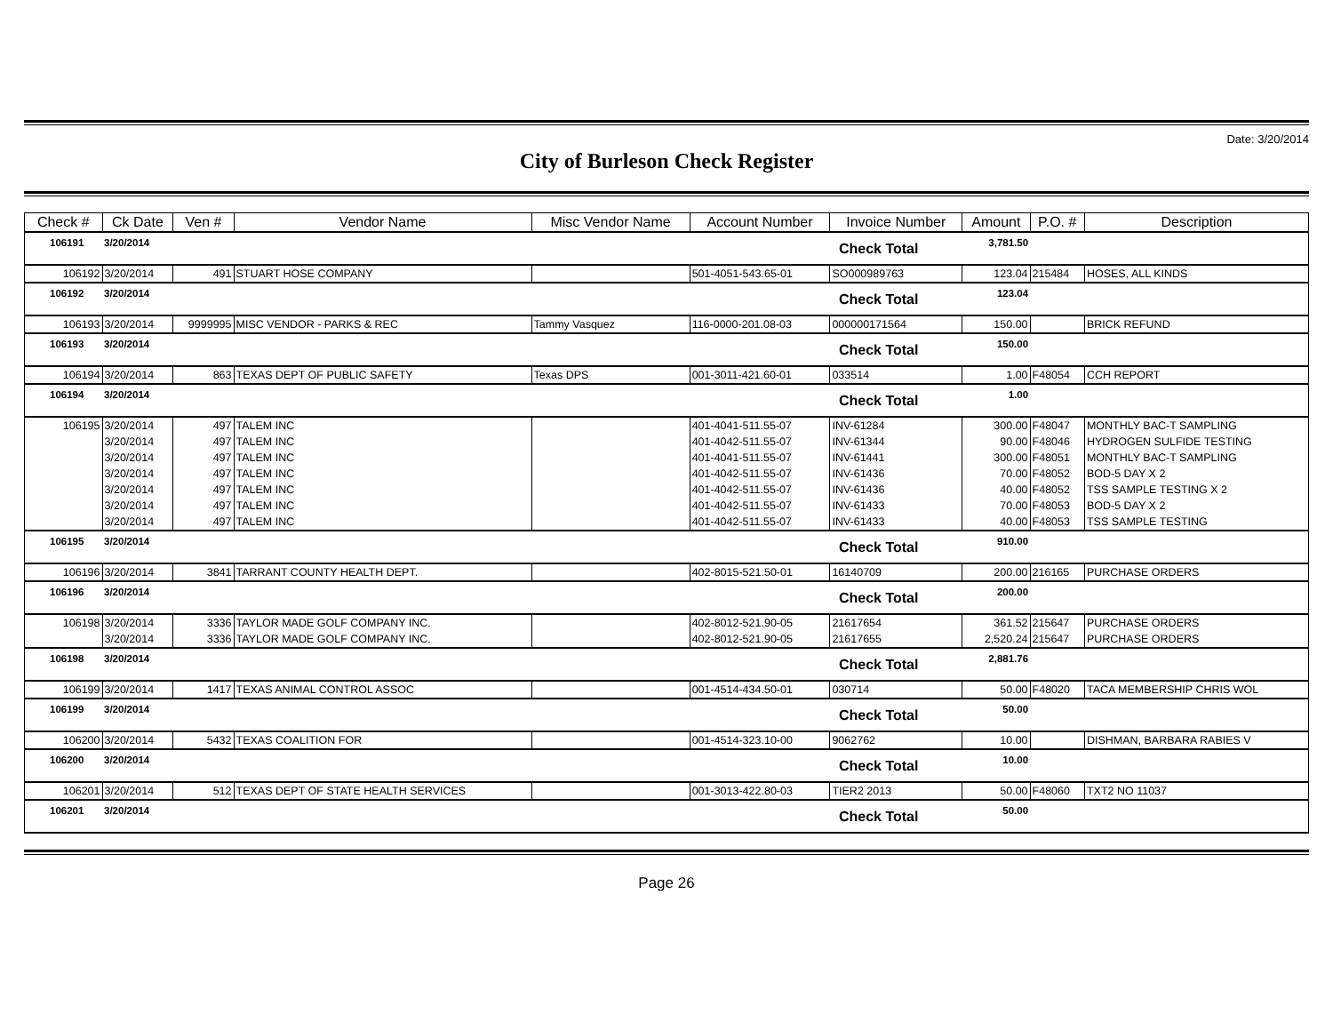Date: 3/20/2014
City of Burleson Check Register
| Check # | Ck Date | Ven # | Vendor Name | Misc Vendor Name | Account Number | Invoice Number | Amount | P.O. # | Description |
| --- | --- | --- | --- | --- | --- | --- | --- | --- | --- |
| 106191 | 3/20/2014 | | | | | Check Total | 3,781.50 | | |
| 106192 | 3/20/2014 | 491 | STUART HOSE COMPANY | | 501-4051-543.65-01 | SO000989763 | 123.04 | 215484 | HOSES, ALL KINDS |
| 106192 | 3/20/2014 | | | | | Check Total | 123.04 | | |
| 106193 | 3/20/2014 | 9999995 | MISC VENDOR - PARKS & REC | Tammy Vasquez | 116-0000-201.08-03 | 000000171564 | 150.00 | | BRICK REFUND |
| 106193 | 3/20/2014 | | | | | Check Total | 150.00 | | |
| 106194 | 3/20/2014 | 863 | TEXAS DEPT OF PUBLIC SAFETY | Texas DPS | 001-3011-421.60-01 | 033514 | 1.00 | F48054 | CCH REPORT |
| 106194 | 3/20/2014 | | | | | Check Total | 1.00 | | |
| 106195 | 3/20/2014 | 497 | TALEM INC | | 401-4041-511.55-07 | INV-61284 | 300.00 | F48047 | MONTHLY BAC-T SAMPLING |
| | 3/20/2014 | 497 | TALEM INC | | 401-4042-511.55-07 | INV-61344 | 90.00 | F48046 | HYDROGEN SULFIDE TESTING |
| | 3/20/2014 | 497 | TALEM INC | | 401-4041-511.55-07 | INV-61441 | 300.00 | F48051 | MONTHLY BAC-T SAMPLING |
| | 3/20/2014 | 497 | TALEM INC | | 401-4042-511.55-07 | INV-61436 | 70.00 | F48052 | BOD-5 DAY X 2 |
| | 3/20/2014 | 497 | TALEM INC | | 401-4042-511.55-07 | INV-61436 | 40.00 | F48052 | TSS SAMPLE TESTING X 2 |
| | 3/20/2014 | 497 | TALEM INC | | 401-4042-511.55-07 | INV-61433 | 70.00 | F48053 | BOD-5 DAY X 2 |
| | 3/20/2014 | 497 | TALEM INC | | 401-4042-511.55-07 | INV-61433 | 40.00 | F48053 | TSS SAMPLE TESTING |
| 106195 | 3/20/2014 | | | | | Check Total | 910.00 | | |
| 106196 | 3/20/2014 | 3841 | TARRANT COUNTY HEALTH DEPT. | | 402-8015-521.50-01 | 16140709 | 200.00 | 216165 | PURCHASE ORDERS |
| 106196 | 3/20/2014 | | | | | Check Total | 200.00 | | |
| 106198 | 3/20/2014 | 3336 | TAYLOR MADE GOLF COMPANY INC. | | 402-8012-521.90-05 | 21617654 | 361.52 | 215647 | PURCHASE ORDERS |
| | 3/20/2014 | 3336 | TAYLOR MADE GOLF COMPANY INC. | | 402-8012-521.90-05 | 21617655 | 2,520.24 | 215647 | PURCHASE ORDERS |
| 106198 | 3/20/2014 | | | | | Check Total | 2,881.76 | | |
| 106199 | 3/20/2014 | 1417 | TEXAS ANIMAL CONTROL ASSOC | | 001-4514-434.50-01 | 030714 | 50.00 | F48020 | TACA MEMBERSHIP CHRIS WOL |
| 106199 | 3/20/2014 | | | | | Check Total | 50.00 | | |
| 106200 | 3/20/2014 | 5432 | TEXAS COALITION FOR | | 001-4514-323.10-00 | 9062762 | 10.00 | | DISHMAN, BARBARA RABIES V |
| 106200 | 3/20/2014 | | | | | Check Total | 10.00 | | |
| 106201 | 3/20/2014 | 512 | TEXAS DEPT OF STATE HEALTH SERVICES | | 001-3013-422.80-03 | TIER2 2013 | 50.00 | F48060 | TXT2 NO 11037 |
| 106201 | 3/20/2014 | | | | | Check Total | 50.00 | | |
Page 26